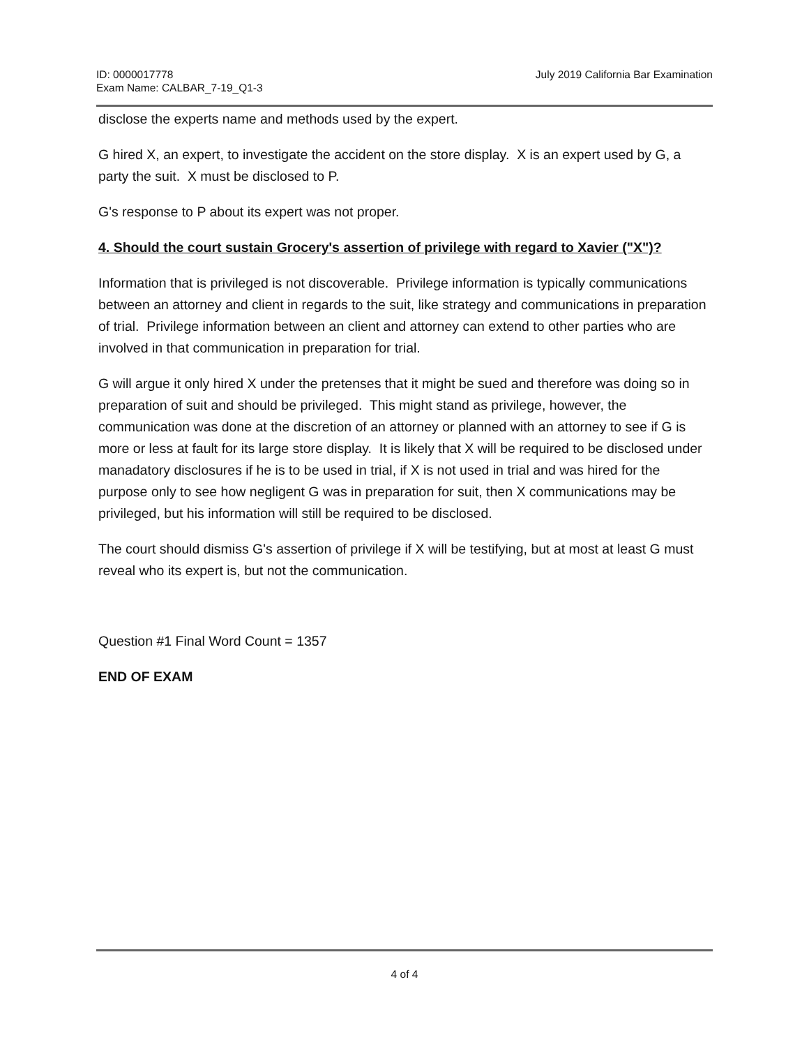ID: 0000017778
Exam Name: CALBAR_7-19_Q1-3
July 2019 California Bar Examination
disclose the experts name and methods used by the expert.
G hired X, an expert, to investigate the accident on the store display. X is an expert used by G, a party the suit. X must be disclosed to P.
G's response to P about its expert was not proper.
4. Should the court sustain Grocery's assertion of privilege with regard to Xavier ("X")?
Information that is privileged is not discoverable. Privilege information is typically communications between an attorney and client in regards to the suit, like strategy and communications in preparation of trial. Privilege information between an client and attorney can extend to other parties who are involved in that communication in preparation for trial.
G will argue it only hired X under the pretenses that it might be sued and therefore was doing so in preparation of suit and should be privileged. This might stand as privilege, however, the communication was done at the discretion of an attorney or planned with an attorney to see if G is more or less at fault for its large store display. It is likely that X will be required to be disclosed under manadatory disclosures if he is to be used in trial, if X is not used in trial and was hired for the purpose only to see how negligent G was in preparation for suit, then X communications may be privileged, but his information will still be required to be disclosed.
The court should dismiss G's assertion of privilege if X will be testifying, but at most at least G must reveal who its expert is, but not the communication.
Question #1 Final Word Count = 1357
END OF EXAM
4 of 4